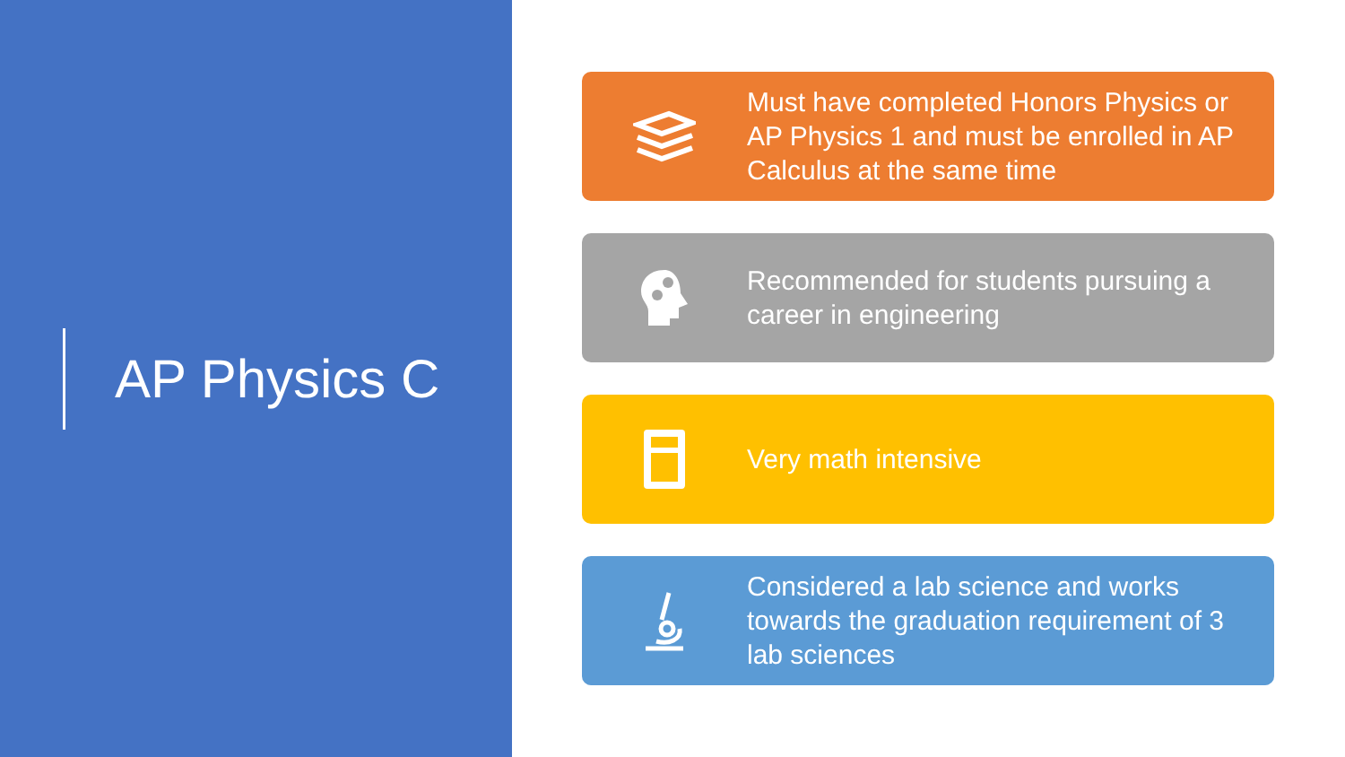AP Physics C
Must have completed Honors Physics or AP Physics 1 and must be enrolled in AP Calculus at the same time
Recommended for students pursuing a career in engineering
Very math intensive
Considered a lab science and works towards the graduation requirement of 3 lab sciences